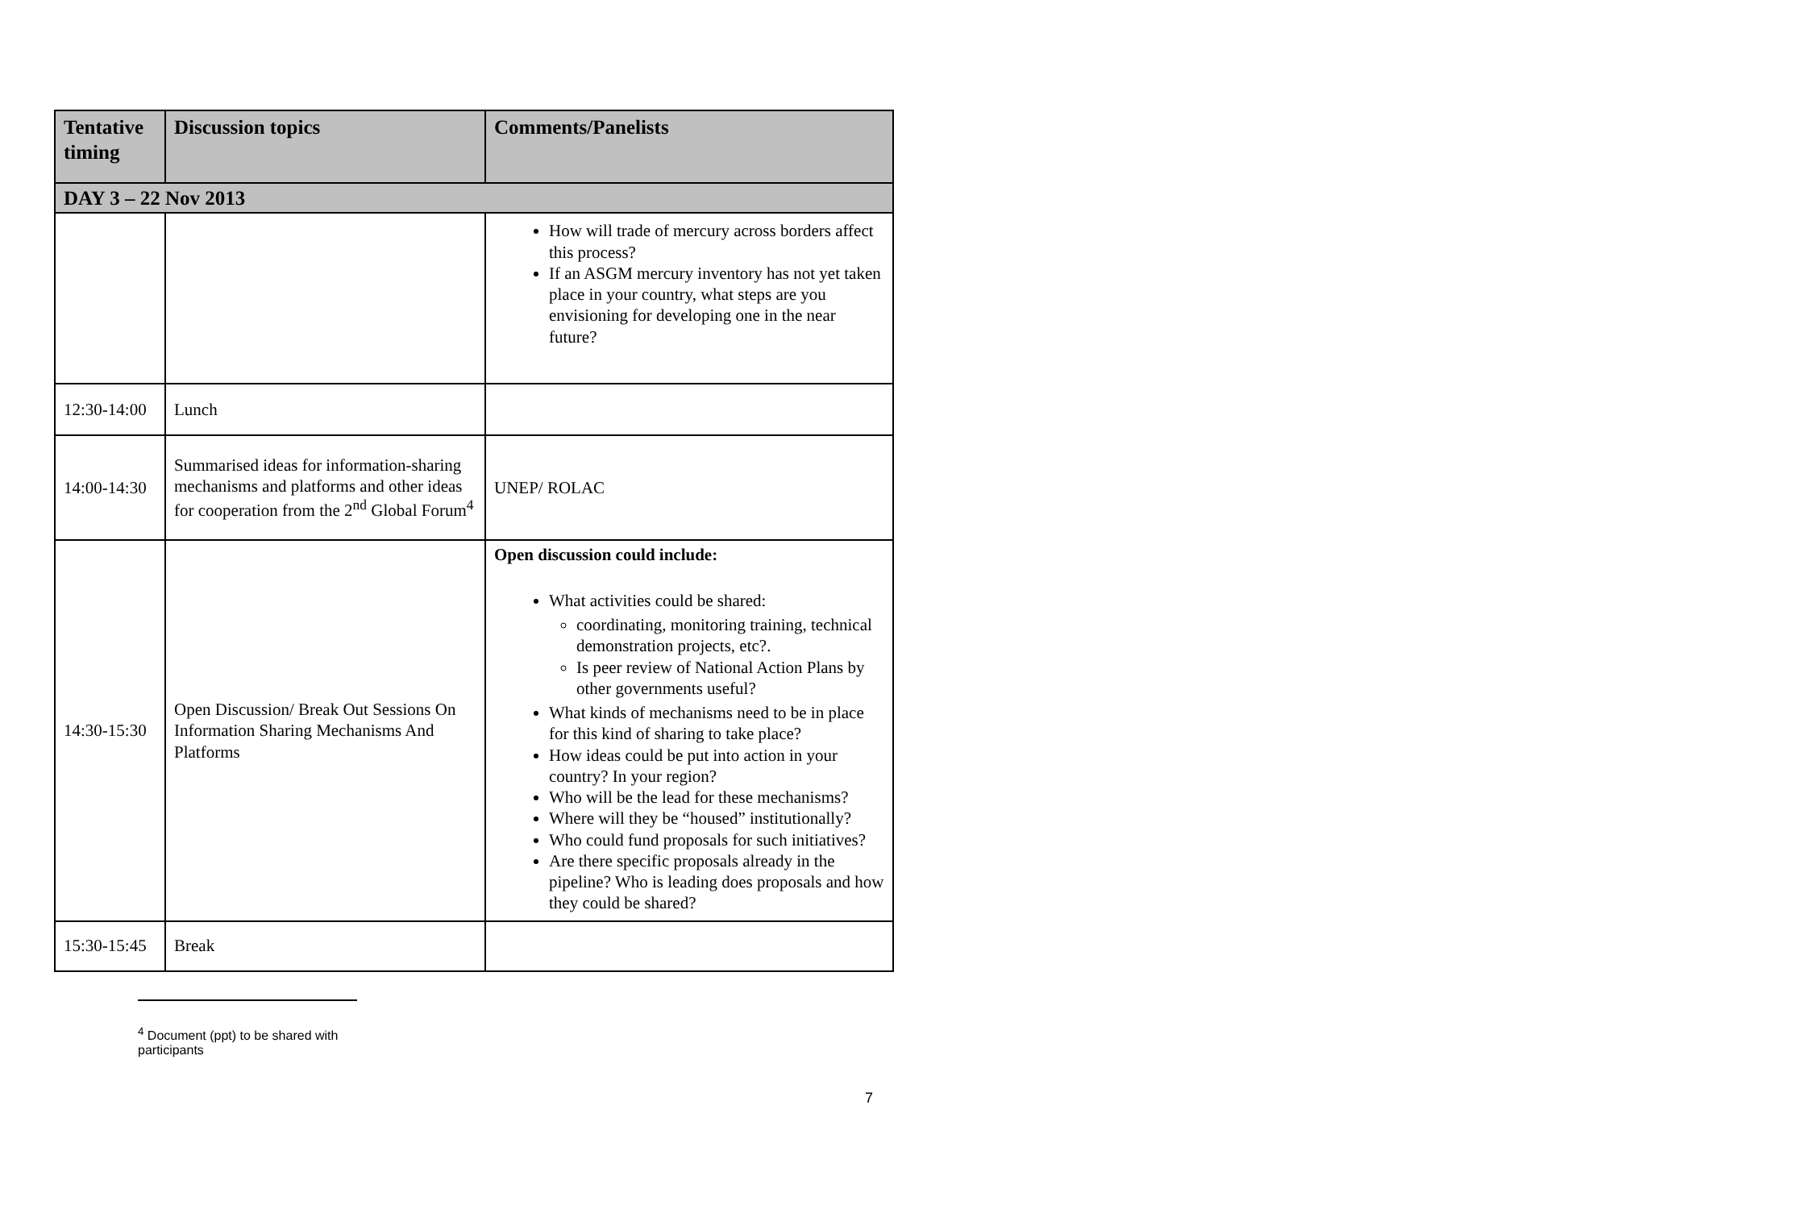| Tentative timing | Discussion topics | Comments/Panelists |
| --- | --- | --- |
| DAY 3 – 22 Nov 2013 | | |
| | | How will trade of mercury across borders affect this process? If an ASGM mercury inventory has not yet taken place in your country, what steps are you envisioning for developing one in the near future? |
| 12:30-14:00 | Lunch | |
| 14:00-14:30 | Summarised ideas for information-sharing mechanisms and platforms and other ideas for cooperation from the 2<sup>nd</sup> Global Forum<sup>4</sup> | UNEP/ ROLAC |
| 14:30-15:30 | Open Discussion/ Break Out Sessions On Information Sharing Mechanisms And Platforms | Open discussion could include: What activities could be shared: coordinating, monitoring training, technical demonstration projects, etc?. Is peer review of National Action Plans by other governments useful? What kinds of mechanisms need to be in place for this kind of sharing to take place? How ideas could be put into action in your country? In your region? Who will be the lead for these mechanisms? Where will they be “housed” institutionally? Who could fund proposals for such initiatives? Are there specific proposals already in the pipeline? Who is leading does proposals and how they could be shared? |
| 15:30-15:45 | Break | |
<sup>4</sup> Document (ppt) to be shared with participants
7